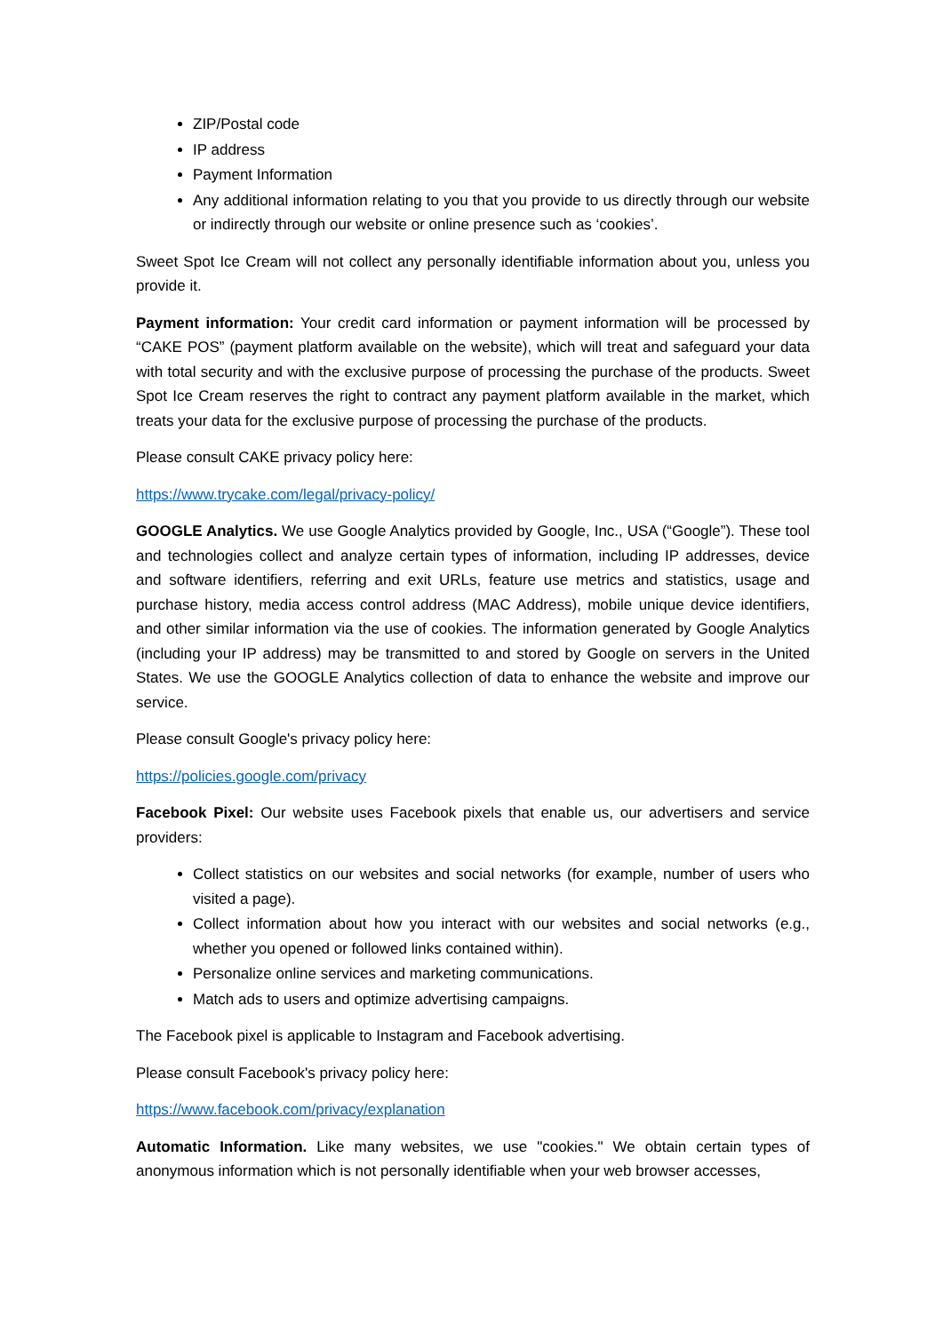ZIP/Postal code
IP address
Payment Information
Any additional information relating to you that you provide to us directly through our website or indirectly through our website or online presence such as ‘cookies’.
Sweet Spot Ice Cream will not collect any personally identifiable information about you, unless you provide it.
Payment information: Your credit card information or payment information will be processed by “CAKE POS” (payment platform available on the website), which will treat and safeguard your data with total security and with the exclusive purpose of processing the purchase of the products. Sweet Spot Ice Cream reserves the right to contract any payment platform available in the market, which treats your data for the exclusive purpose of processing the purchase of the products.
Please consult CAKE privacy policy here:
https://www.trycake.com/legal/privacy-policy/
GOOGLE Analytics. We use Google Analytics provided by Google, Inc., USA (“Google”). These tool and technologies collect and analyze certain types of information, including IP addresses, device and software identifiers, referring and exit URLs, feature use metrics and statistics, usage and purchase history, media access control address (MAC Address), mobile unique device identifiers, and other similar information via the use of cookies. The information generated by Google Analytics (including your IP address) may be transmitted to and stored by Google on servers in the United States. We use the GOOGLE Analytics collection of data to enhance the website and improve our service.
Please consult Google's privacy policy here:
https://policies.google.com/privacy
Facebook Pixel: Our website uses Facebook pixels that enable us, our advertisers and service providers:
Collect statistics on our websites and social networks (for example, number of users who visited a page).
Collect information about how you interact with our websites and social networks (e.g., whether you opened or followed links contained within).
Personalize online services and marketing communications.
Match ads to users and optimize advertising campaigns.
The Facebook pixel is applicable to Instagram and Facebook advertising.
Please consult Facebook's privacy policy here:
https://www.facebook.com/privacy/explanation
Automatic Information. Like many websites, we use "cookies." We obtain certain types of anonymous information which is not personally identifiable when your web browser accesses,